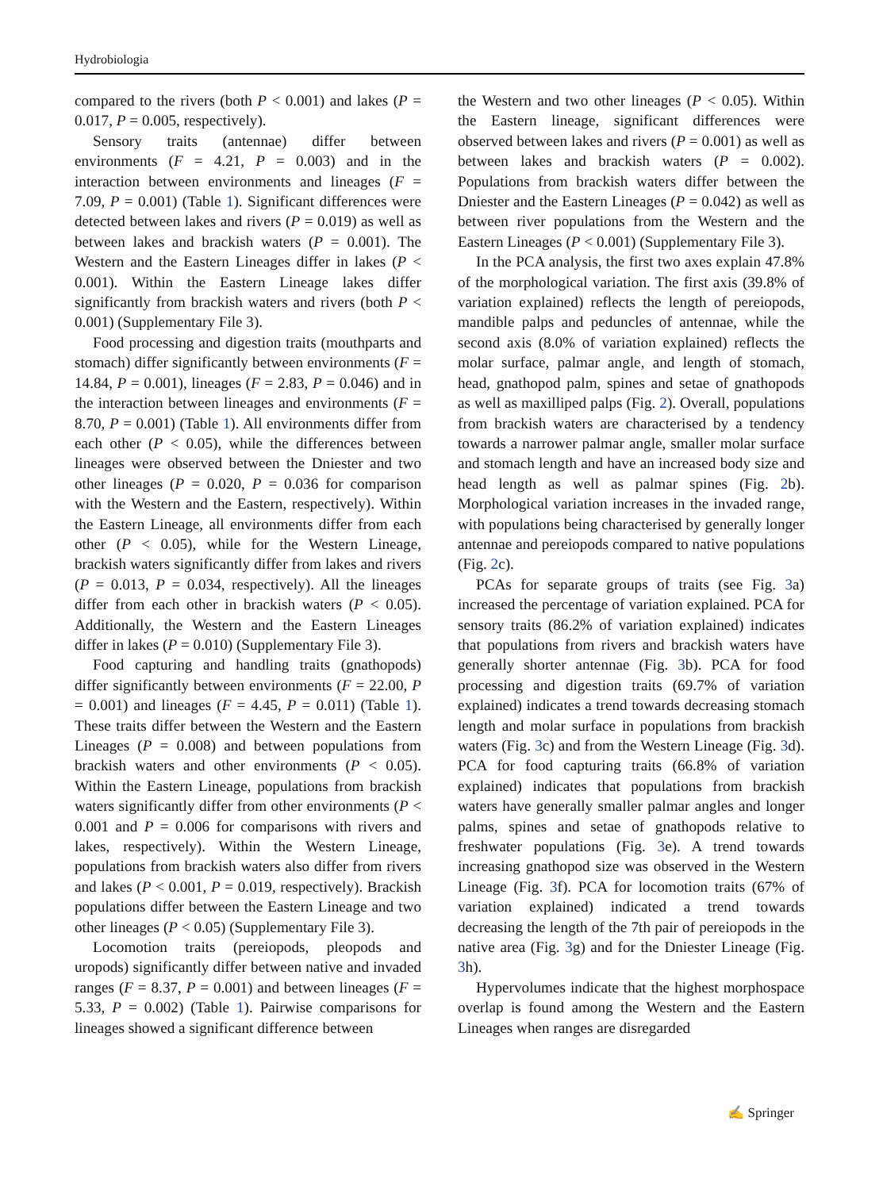Hydrobiologia
compared to the rivers (both P < 0.001) and lakes (P = 0.017, P = 0.005, respectively).
Sensory traits (antennae) differ between environments (F = 4.21, P = 0.003) and in the interaction between environments and lineages (F = 7.09, P = 0.001) (Table 1). Significant differences were detected between lakes and rivers (P = 0.019) as well as between lakes and brackish waters (P = 0.001). The Western and the Eastern Lineages differ in lakes (P < 0.001). Within the Eastern Lineage lakes differ significantly from brackish waters and rivers (both P < 0.001) (Supplementary File 3).
Food processing and digestion traits (mouthparts and stomach) differ significantly between environments (F = 14.84, P = 0.001), lineages (F = 2.83, P = 0.046) and in the interaction between lineages and environments (F = 8.70, P = 0.001) (Table 1). All environments differ from each other (P < 0.05), while the differences between lineages were observed between the Dniester and two other lineages (P = 0.020, P = 0.036 for comparison with the Western and the Eastern, respectively). Within the Eastern Lineage, all environments differ from each other (P < 0.05), while for the Western Lineage, brackish waters significantly differ from lakes and rivers (P = 0.013, P = 0.034, respectively). All the lineages differ from each other in brackish waters (P < 0.05). Additionally, the Western and the Eastern Lineages differ in lakes (P = 0.010) (Supplementary File 3).
Food capturing and handling traits (gnathopods) differ significantly between environments (F = 22.00, P = 0.001) and lineages (F = 4.45, P = 0.011) (Table 1). These traits differ between the Western and the Eastern Lineages (P = 0.008) and between populations from brackish waters and other environments (P < 0.05). Within the Eastern Lineage, populations from brackish waters significantly differ from other environments (P < 0.001 and P = 0.006 for comparisons with rivers and lakes, respectively). Within the Western Lineage, populations from brackish waters also differ from rivers and lakes (P < 0.001, P = 0.019, respectively). Brackish populations differ between the Eastern Lineage and two other lineages (P < 0.05) (Supplementary File 3).
Locomotion traits (pereiopods, pleopods and uropods) significantly differ between native and invaded ranges (F = 8.37, P = 0.001) and between lineages (F = 5.33, P = 0.002) (Table 1). Pairwise comparisons for lineages showed a significant difference between
the Western and two other lineages (P < 0.05). Within the Eastern lineage, significant differences were observed between lakes and rivers (P = 0.001) as well as between lakes and brackish waters (P = 0.002). Populations from brackish waters differ between the Dniester and the Eastern Lineages (P = 0.042) as well as between river populations from the Western and the Eastern Lineages (P < 0.001) (Supplementary File 3).
In the PCA analysis, the first two axes explain 47.8% of the morphological variation. The first axis (39.8% of variation explained) reflects the length of pereiopods, mandible palps and peduncles of antennae, while the second axis (8.0% of variation explained) reflects the molar surface, palmar angle, and length of stomach, head, gnathopod palm, spines and setae of gnathopods as well as maxilliped palps (Fig. 2). Overall, populations from brackish waters are characterised by a tendency towards a narrower palmar angle, smaller molar surface and stomach length and have an increased body size and head length as well as palmar spines (Fig. 2b). Morphological variation increases in the invaded range, with populations being characterised by generally longer antennae and pereiopods compared to native populations (Fig. 2c).
PCAs for separate groups of traits (see Fig. 3a) increased the percentage of variation explained. PCA for sensory traits (86.2% of variation explained) indicates that populations from rivers and brackish waters have generally shorter antennae (Fig. 3b). PCA for food processing and digestion traits (69.7% of variation explained) indicates a trend towards decreasing stomach length and molar surface in populations from brackish waters (Fig. 3c) and from the Western Lineage (Fig. 3d). PCA for food capturing traits (66.8% of variation explained) indicates that populations from brackish waters have generally smaller palmar angles and longer palms, spines and setae of gnathopods relative to freshwater populations (Fig. 3e). A trend towards increasing gnathopod size was observed in the Western Lineage (Fig. 3f). PCA for locomotion traits (67% of variation explained) indicated a trend towards decreasing the length of the 7th pair of pereiopods in the native area (Fig. 3g) and for the Dniester Lineage (Fig. 3h).
Hypervolumes indicate that the highest morphospace overlap is found among the Western and the Eastern Lineages when ranges are disregarded
✍ Springer